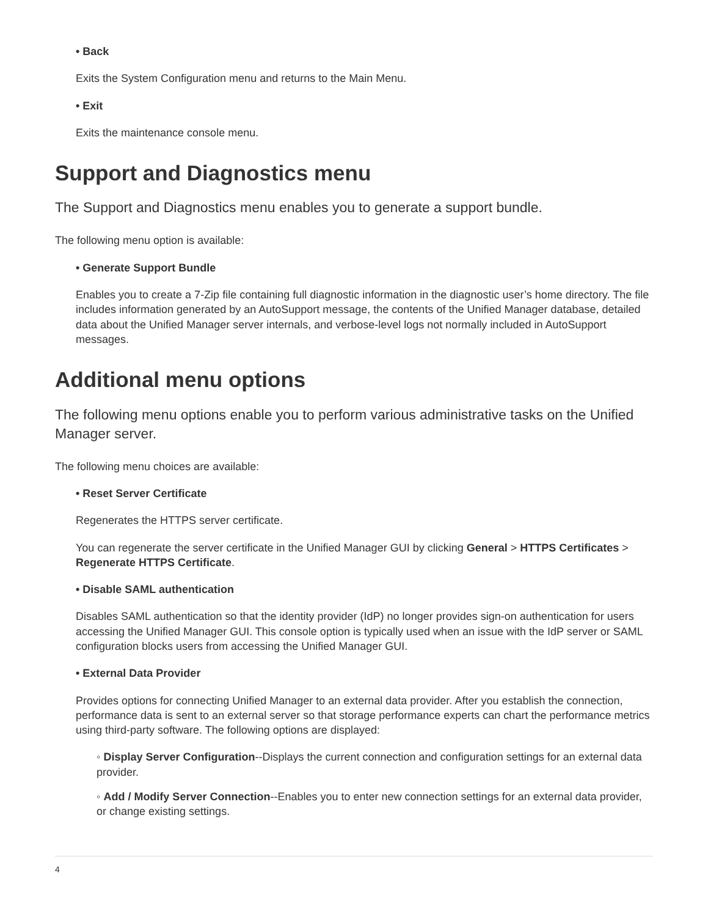• Back
Exits the System Configuration menu and returns to the Main Menu.
• Exit
Exits the maintenance console menu.
Support and Diagnostics menu
The Support and Diagnostics menu enables you to generate a support bundle.
The following menu option is available:
• Generate Support Bundle
Enables you to create a 7-Zip file containing full diagnostic information in the diagnostic user’s home directory. The file includes information generated by an AutoSupport message, the contents of the Unified Manager database, detailed data about the Unified Manager server internals, and verbose-level logs not normally included in AutoSupport messages.
Additional menu options
The following menu options enable you to perform various administrative tasks on the Unified Manager server.
The following menu choices are available:
• Reset Server Certificate
Regenerates the HTTPS server certificate.
You can regenerate the server certificate in the Unified Manager GUI by clicking General > HTTPS Certificates > Regenerate HTTPS Certificate.
• Disable SAML authentication
Disables SAML authentication so that the identity provider (IdP) no longer provides sign-on authentication for users accessing the Unified Manager GUI. This console option is typically used when an issue with the IdP server or SAML configuration blocks users from accessing the Unified Manager GUI.
• External Data Provider
Provides options for connecting Unified Manager to an external data provider. After you establish the connection, performance data is sent to an external server so that storage performance experts can chart the performance metrics using third-party software. The following options are displayed:
◦ Display Server Configuration--Displays the current connection and configuration settings for an external data provider.
◦ Add / Modify Server Connection--Enables you to enter new connection settings for an external data provider, or change existing settings.
4